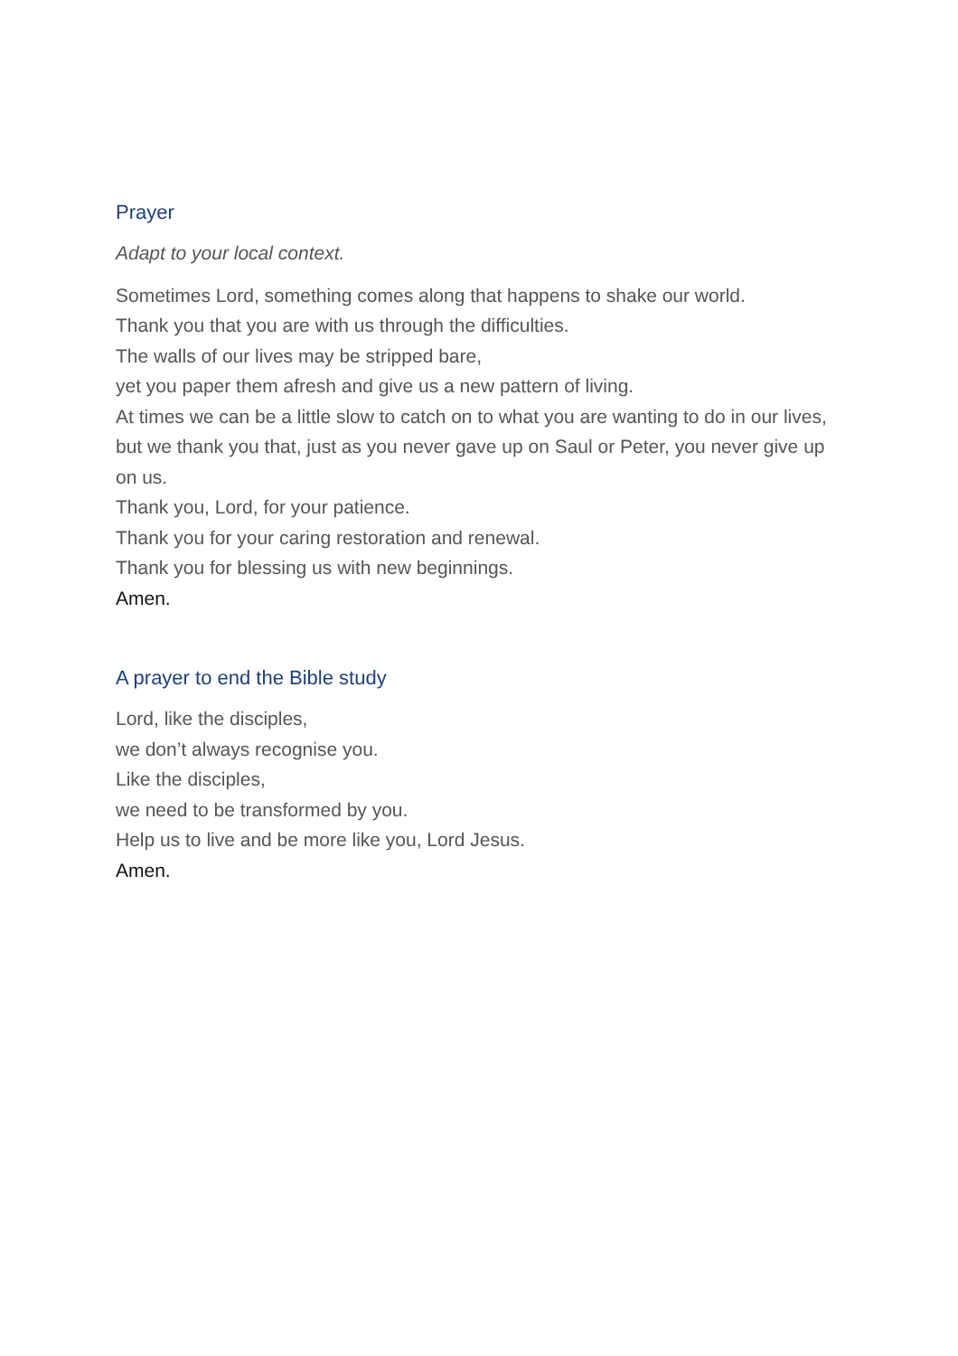Prayer
Adapt to your local context.
Sometimes Lord, something comes along that happens to shake our world.
Thank you that you are with us through the difficulties.
The walls of our lives may be stripped bare,
yet you paper them afresh and give us a new pattern of living.
At times we can be a little slow to catch on to what you are wanting to do in our lives,
but we thank you that, just as you never gave up on Saul or Peter, you never give up on us.
Thank you, Lord, for your patience.
Thank you for your caring restoration and renewal.
Thank you for blessing us with new beginnings.
Amen.
A prayer to end the Bible study
Lord, like the disciples,
we don’t always recognise you.
Like the disciples,
we need to be transformed by you.
Help us to live and be more like you, Lord Jesus.
Amen.